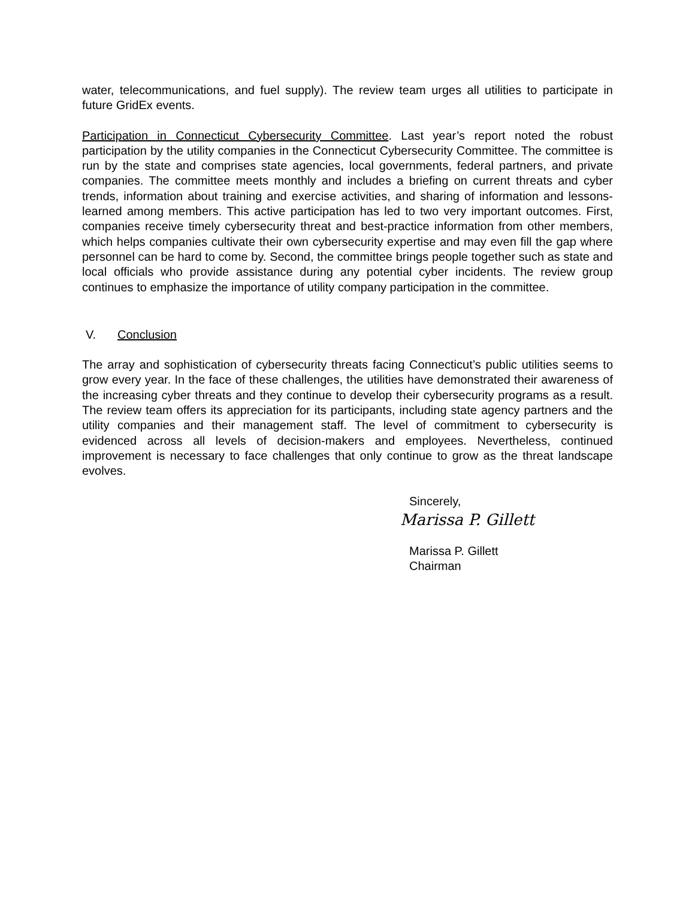water, telecommunications, and fuel supply). The review team urges all utilities to participate in future GridEx events.
Participation in Connecticut Cybersecurity Committee. Last year’s report noted the robust participation by the utility companies in the Connecticut Cybersecurity Committee. The committee is run by the state and comprises state agencies, local governments, federal partners, and private companies. The committee meets monthly and includes a briefing on current threats and cyber trends, information about training and exercise activities, and sharing of information and lessons-learned among members. This active participation has led to two very important outcomes. First, companies receive timely cybersecurity threat and best-practice information from other members, which helps companies cultivate their own cybersecurity expertise and may even fill the gap where personnel can be hard to come by. Second, the committee brings people together such as state and local officials who provide assistance during any potential cyber incidents. The review group continues to emphasize the importance of utility company participation in the committee.
V. Conclusion
The array and sophistication of cybersecurity threats facing Connecticut’s public utilities seems to grow every year. In the face of these challenges, the utilities have demonstrated their awareness of the increasing cyber threats and they continue to develop their cybersecurity programs as a result. The review team offers its appreciation for its participants, including state agency partners and the utility companies and their management staff. The level of commitment to cybersecurity is evidenced across all levels of decision-makers and employees. Nevertheless, continued improvement is necessary to face challenges that only continue to grow as the threat landscape evolves.
Sincerely,
Marissa P. Gillett
Marissa P. Gillett
Chairman